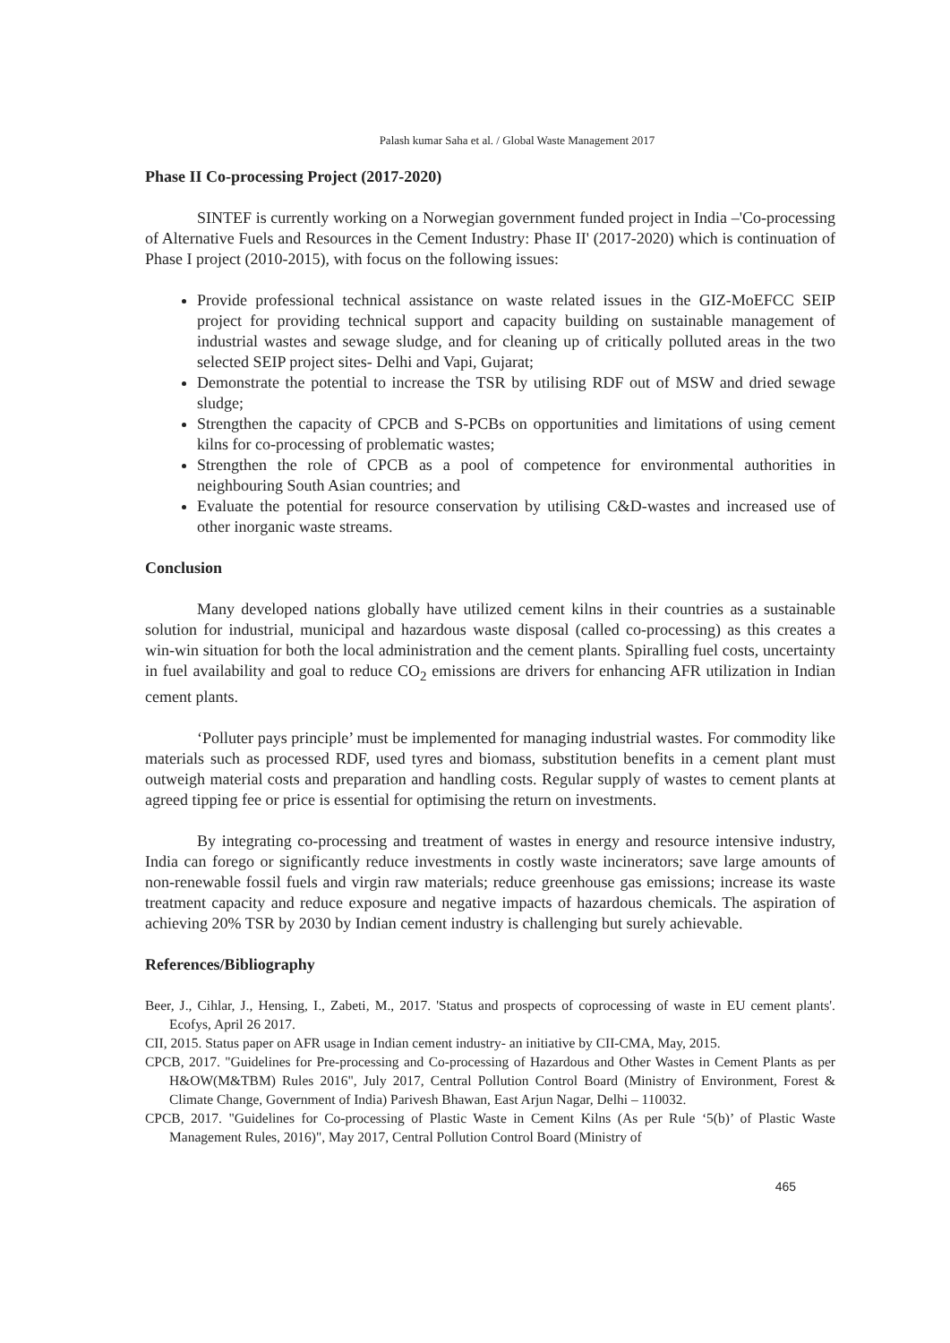Palash kumar Saha et al. / Global Waste Management 2017
Phase II Co-processing Project (2017-2020)
SINTEF is currently working on a Norwegian government funded project in India –'Co-processing of Alternative Fuels and Resources in the Cement Industry: Phase II' (2017-2020) which is continuation of Phase I project (2010-2015), with focus on the following issues:
Provide professional technical assistance on waste related issues in the GIZ-MoEFCC SEIP project for providing technical support and capacity building on sustainable management of industrial wastes and sewage sludge, and for cleaning up of critically polluted areas in the two selected SEIP project sites- Delhi and Vapi, Gujarat;
Demonstrate the potential to increase the TSR by utilising RDF out of MSW and dried sewage sludge;
Strengthen the capacity of CPCB and S-PCBs on opportunities and limitations of using cement kilns for co-processing of problematic wastes;
Strengthen the role of CPCB as a pool of competence for environmental authorities in neighbouring South Asian countries; and
Evaluate the potential for resource conservation by utilising C&D-wastes and increased use of other inorganic waste streams.
Conclusion
Many developed nations globally have utilized cement kilns in their countries as a sustainable solution for industrial, municipal and hazardous waste disposal (called co-processing) as this creates a win-win situation for both the local administration and the cement plants. Spiralling fuel costs, uncertainty in fuel availability and goal to reduce CO<sub>2</sub> emissions are drivers for enhancing AFR utilization in Indian cement plants.
‘Polluter pays principle’ must be implemented for managing industrial wastes. For commodity like materials such as processed RDF, used tyres and biomass, substitution benefits in a cement plant must outweigh material costs and preparation and handling costs. Regular supply of wastes to cement plants at agreed tipping fee or price is essential for optimising the return on investments.
By integrating co-processing and treatment of wastes in energy and resource intensive industry, India can forego or significantly reduce investments in costly waste incinerators; save large amounts of non-renewable fossil fuels and virgin raw materials; reduce greenhouse gas emissions; increase its waste treatment capacity and reduce exposure and negative impacts of hazardous chemicals. The aspiration of achieving 20% TSR by 2030 by Indian cement industry is challenging but surely achievable.
References/Bibliography
Beer, J., Cihlar, J., Hensing, I., Zabeti, M., 2017. 'Status and prospects of coprocessing of waste in EU cement plants'. Ecofys, April 26 2017.
CII, 2015. Status paper on AFR usage in Indian cement industry- an initiative by CII-CMA, May, 2015.
CPCB, 2017. "Guidelines for Pre-processing and Co-processing of Hazardous and Other Wastes in Cement Plants as per H&OW(M&TBM) Rules 2016", July 2017, Central Pollution Control Board (Ministry of Environment, Forest & Climate Change, Government of India) Parivesh Bhawan, East Arjun Nagar, Delhi – 110032.
CPCB, 2017. "Guidelines for Co-processing of Plastic Waste in Cement Kilns (As per Rule ‘5(b)’ of Plastic Waste Management Rules, 2016)", May 2017, Central Pollution Control Board (Ministry of
465